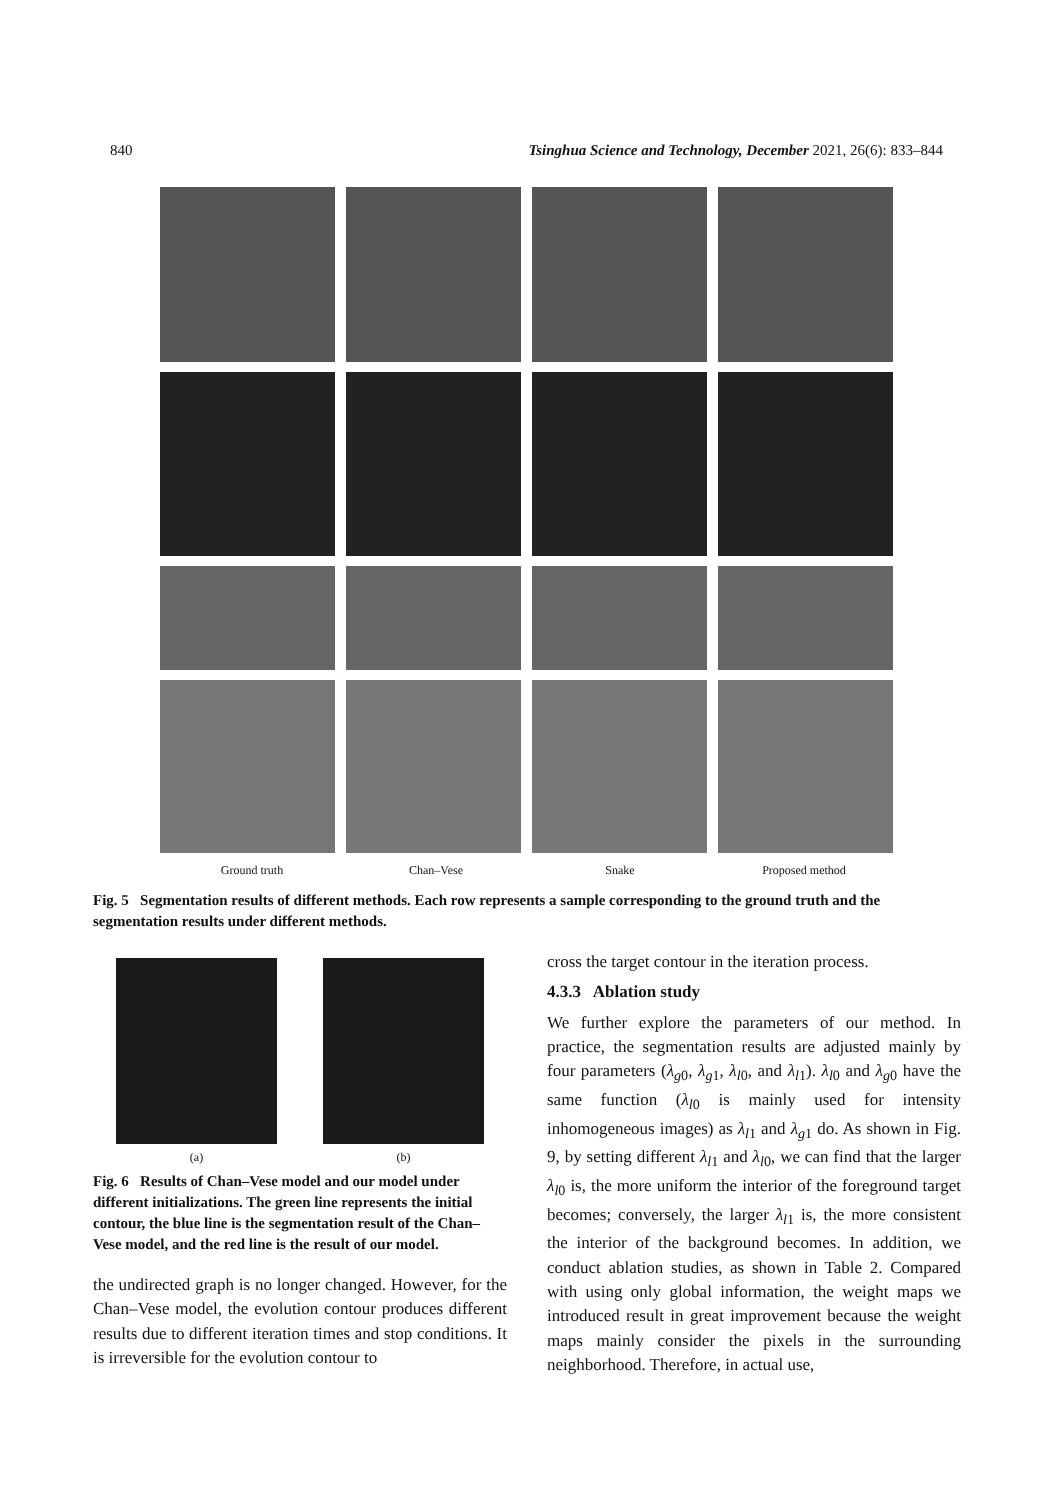840 Tsinghua Science and Technology, December 2021, 26(6): 833–844
Ground truth Chan–Vese Snake Proposed method
Fig. 5 Segmentation results of different methods. Each row represents a sample corresponding to the ground truth and the segmentation results under different methods.
(a) (b)
Fig. 6 Results of Chan–Vese model and our model under different initializations. The green line represents the initial contour, the blue line is the segmentation result of the Chan–Vese model, and the red line is the result of our model.
the undirected graph is no longer changed. However, for the Chan–Vese model, the evolution contour produces different results due to different iteration times and stop conditions. It is irreversible for the evolution contour to
cross the target contour in the iteration process.
4.3.3 Ablation study
We further explore the parameters of our method. In practice, the segmentation results are adjusted mainly by four parameters (λ<sub>g0</sub>, λ<sub>g1</sub>, λ<sub>l0</sub>, and λ<sub>l1</sub>). λ<sub>l0</sub> and λ<sub>g0</sub> have the same function (λ<sub>l0</sub> is mainly used for intensity inhomogeneous images) as λ<sub>l1</sub> and λ<sub>g1</sub> do. As shown in Fig. 9, by setting different λ<sub>l1</sub> and λ<sub>l0</sub>, we can find that the larger λ<sub>l0</sub> is, the more uniform the interior of the foreground target becomes; conversely, the larger λ<sub>l1</sub> is, the more consistent the interior of the background becomes. In addition, we conduct ablation studies, as shown in Table 2. Compared with using only global information, the weight maps we introduced result in great improvement because the weight maps mainly consider the pixels in the surrounding neighborhood. Therefore, in actual use,